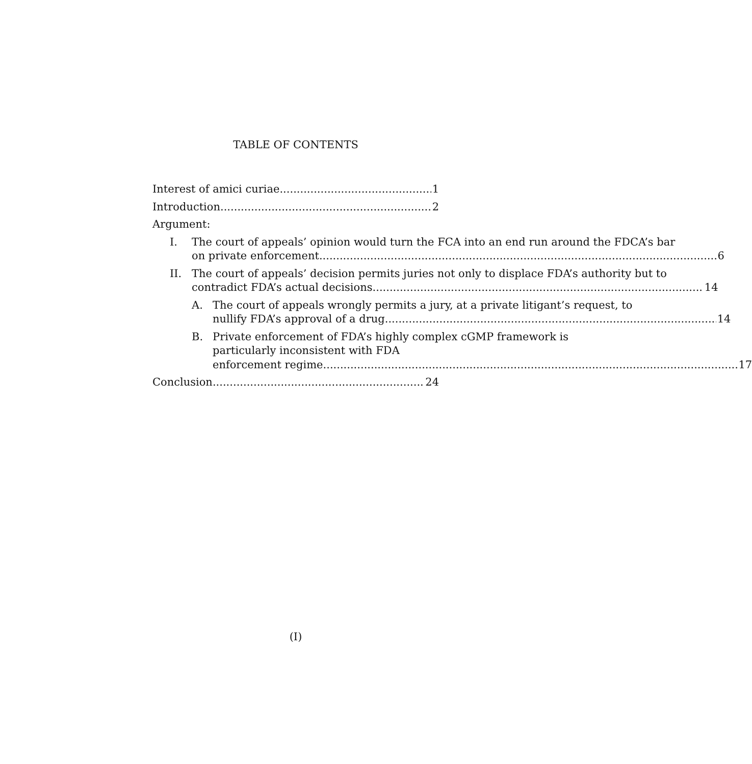TABLE OF CONTENTS
Interest of amici curiae 1
Introduction 2
Argument:
I. The court of appeals’ opinion would turn the FCA into an end run around the FDCA’s bar
on private enforcement 6
II. The court of appeals’ decision permits juries not only to displace FDA’s authority but to
contradict FDA’s actual decisions 14
A. The court of appeals wrongly permits a jury, at a private litigant’s request, to
nullify FDA’s approval of a drug 14
B. Private enforcement of FDA’s highly complex cGMP framework is
particularly inconsistent with FDA
enforcement regime 17
Conclusion 24
(I)